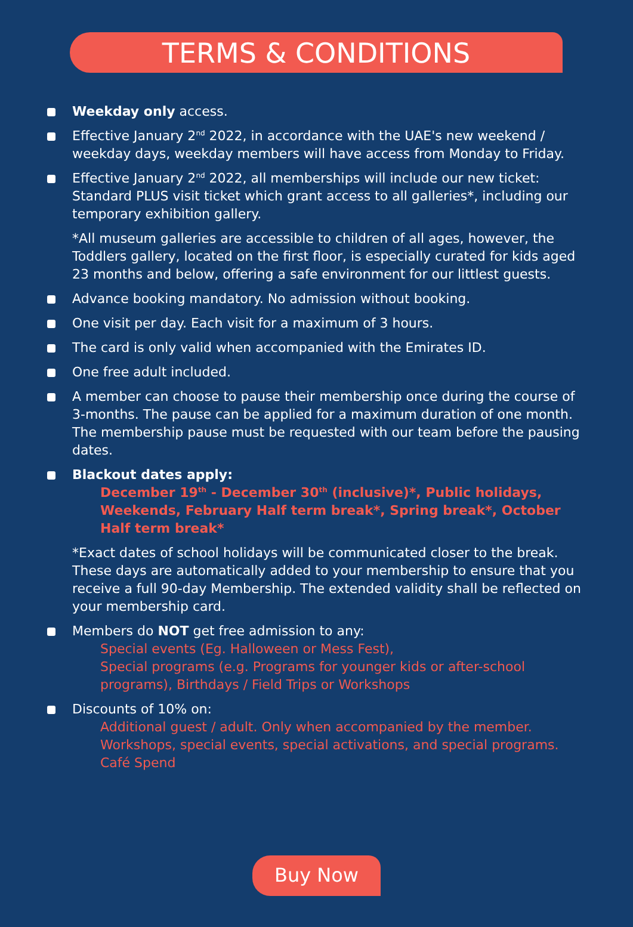TERMS & CONDITIONS
Weekday only access.
Effective January 2<sup>nd</sup> 2022, in accordance with the UAE's new weekend / weekday days, weekday members will have access from Monday to Friday.
Effective January 2<sup>nd</sup> 2022, all memberships will include our new ticket: Standard PLUS visit ticket which grant access to all galleries*, including our temporary exhibition gallery.
*All museum galleries are accessible to children of all ages, however, the Toddlers gallery, located on the first floor, is especially curated for kids aged 23 months and below, offering a safe environment for our littlest guests.
Advance booking mandatory. No admission without booking.
One visit per day. Each visit for a maximum of 3 hours.
The card is only valid when accompanied with the Emirates ID.
One free adult included.
A member can choose to pause their membership once during the course of 3-months. The pause can be applied for a maximum duration of one month. The membership pause must be requested with our team before the pausing dates.
Blackout dates apply:
December 19<sup>th</sup> - December 30<sup>th</sup> (inclusive)*, Public holidays, Weekends, February Half term break*, Spring break*, October Half term break*
*Exact dates of school holidays will be communicated closer to the break. These days are automatically added to your membership to ensure that you receive a full 90-day Membership. The extended validity shall be reflected on your membership card.
Members do NOT get free admission to any:
Special events (Eg. Halloween or Mess Fest),
Special programs (e.g. Programs for younger kids or after-school programs), Birthdays / Field Trips or Workshops
Discounts of 10% on:
Additional guest / adult. Only when accompanied by the member.
Workshops, special events, special activations, and special programs.
Café Spend
Buy Now